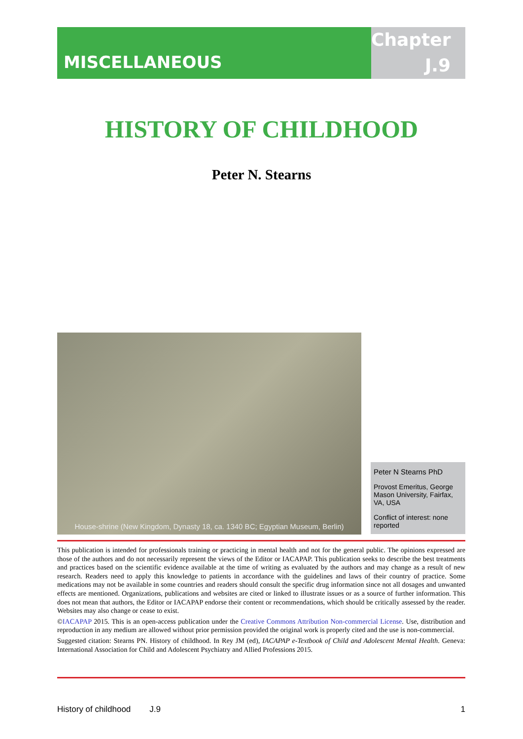MISCELLANEOUS
Chapter
J.9
HISTORY OF CHILDHOOD
Peter N. Stearns
House-shrine (New Kingdom, Dynasty 18, ca. 1340 BC; Egyptian Museum, Berlin)
Peter N Stearns PhD
Provost Emeritus, George Mason University, Fairfax, VA, USA
Conflict of interest: none reported
This publication is intended for professionals training or practicing in mental health and not for the general public. The opinions expressed are those of the authors and do not necessarily represent the views of the Editor or IACAPAP. This publication seeks to describe the best treatments and practices based on the scientific evidence available at the time of writing as evaluated by the authors and may change as a result of new research. Readers need to apply this knowledge to patients in accordance with the guidelines and laws of their country of practice. Some medications may not be available in some countries and readers should consult the specific drug information since not all dosages and unwanted effects are mentioned. Organizations, publications and websites are cited or linked to illustrate issues or as a source of further information. This does not mean that authors, the Editor or IACAPAP endorse their content or recommendations, which should be critically assessed by the reader. Websites may also change or cease to exist.
©IACAPAP 2015. This is an open-access publication under the Creative Commons Attribution Non-commercial License. Use, distribution and reproduction in any medium are allowed without prior permission provided the original work is properly cited and the use is non-commercial.
Suggested citation: Stearns PN. History of childhood. In Rey JM (ed), IACAPAP e-Textbook of Child and Adolescent Mental Health. Geneva: International Association for Child and Adolescent Psychiatry and Allied Professions 2015.
History of childhood J.9 1